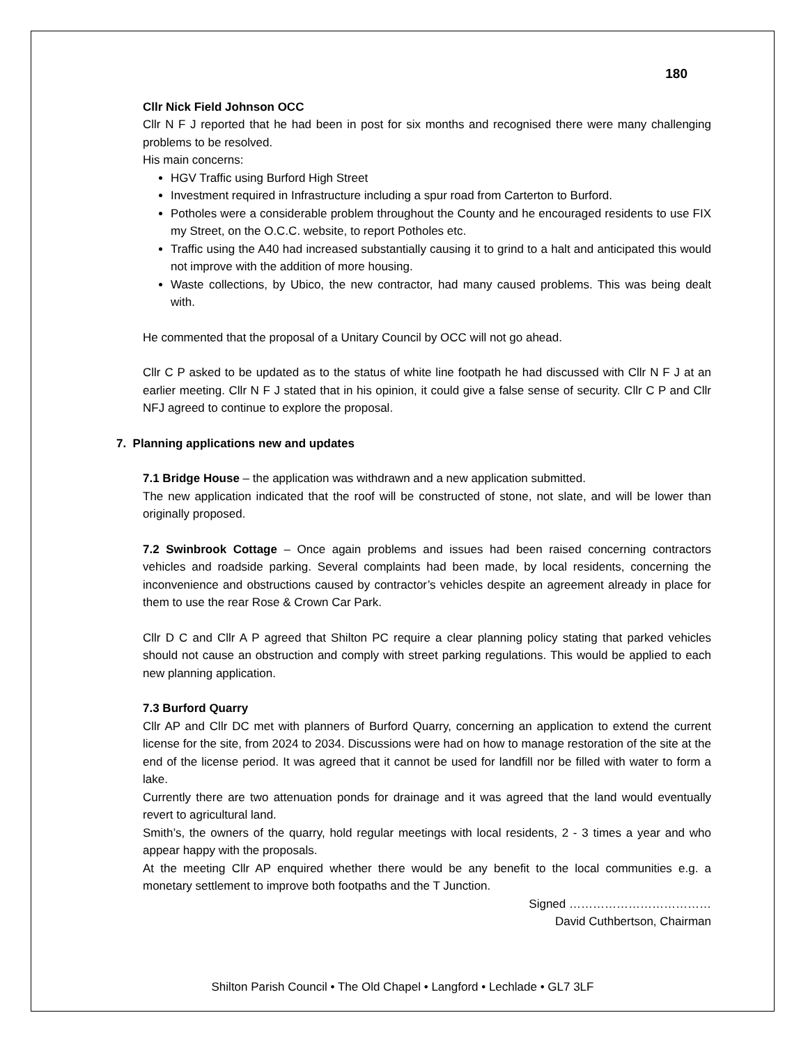180
Cllr Nick Field Johnson OCC
Cllr N F J reported that he had been in post for six months and recognised there were many challenging problems to be resolved.
His main concerns:
HGV Traffic using Burford High Street
Investment required in Infrastructure including a spur road from Carterton to Burford.
Potholes were a considerable problem throughout the County and he encouraged residents to use FIX my Street, on the O.C.C. website, to report Potholes etc.
Traffic using the A40 had increased substantially causing it to grind to a halt and anticipated this would not improve with the addition of more housing.
Waste collections, by Ubico, the new contractor, had many caused problems. This was being dealt with.
He commented that the proposal of a Unitary Council by OCC will not go ahead.
Cllr C P asked to be updated as to the status of white line footpath he had discussed with Cllr N F J at an earlier meeting. Cllr N F J stated that in his opinion, it could give a false sense of security. Cllr C P and Cllr NFJ agreed to continue to explore the proposal.
7. Planning applications new and updates
7.1 Bridge House – the application was withdrawn and a new application submitted.
The new application indicated that the roof will be constructed of stone, not slate, and will be lower than originally proposed.
7.2 Swinbrook Cottage – Once again problems and issues had been raised concerning contractors vehicles and roadside parking. Several complaints had been made, by local residents, concerning the inconvenience and obstructions caused by contractor’s vehicles despite an agreement already in place for them to use the rear Rose & Crown Car Park.
Cllr D C and Cllr A P agreed that Shilton PC require a clear planning policy stating that parked vehicles should not cause an obstruction and comply with street parking regulations. This would be applied to each new planning application.
7.3 Burford Quarry
Cllr AP and Cllr DC met with planners of Burford Quarry, concerning an application to extend the current license for the site, from 2024 to 2034. Discussions were had on how to manage restoration of the site at the end of the license period. It was agreed that it cannot be used for landfill nor be filled with water to form a lake.
Currently there are two attenuation ponds for drainage and it was agreed that the land would eventually revert to agricultural land.
Smith’s, the owners of the quarry, hold regular meetings with local residents, 2 - 3 times a year and who appear happy with the proposals.
At the meeting Cllr AP enquired whether there would be any benefit to the local communities e.g. a monetary settlement to improve both footpaths and the T Junction.
Signed ………………………………
David Cuthbertson, Chairman
Shilton Parish Council • The Old Chapel • Langford • Lechlade • GL7 3LF